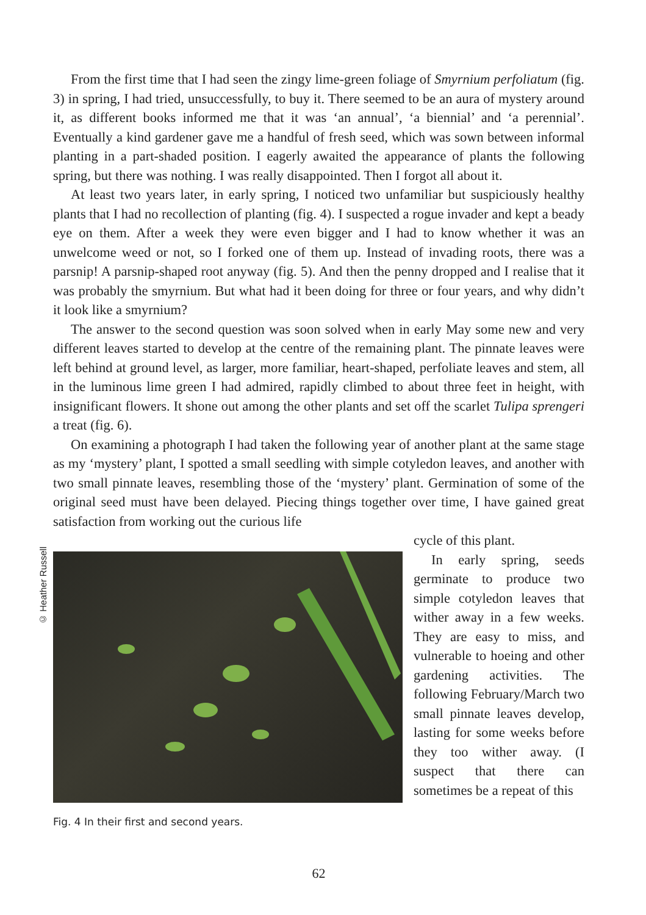From the first time that I had seen the zingy lime-green foliage of Smyrnium perfoliatum (fig. 3) in spring, I had tried, unsuccessfully, to buy it. There seemed to be an aura of mystery around it, as different books informed me that it was ‘an annual’, ‘a biennial’ and ‘a perennial’. Eventually a kind gardener gave me a handful of fresh seed, which was sown between informal planting in a part-shaded position. I eagerly awaited the appearance of plants the following spring, but there was nothing. I was really disappointed. Then I forgot all about it.
At least two years later, in early spring, I noticed two unfamiliar but suspiciously healthy plants that I had no recollection of planting (fig. 4). I suspected a rogue invader and kept a beady eye on them. After a week they were even bigger and I had to know whether it was an unwelcome weed or not, so I forked one of them up. Instead of invading roots, there was a parsnip! A parsnip-shaped root anyway (fig. 5). And then the penny dropped and I realise that it was probably the smyrnium. But what had it been doing for three or four years, and why didn’t it look like a smyrnium?
The answer to the second question was soon solved when in early May some new and very different leaves started to develop at the centre of the remaining plant. The pinnate leaves were left behind at ground level, as larger, more familiar, heart-shaped, perfoliate leaves and stem, all in the luminous lime green I had admired, rapidly climbed to about three feet in height, with insignificant flowers. It shone out among the other plants and set off the scarlet Tulipa sprengeri a treat (fig. 6).
On examining a photograph I had taken the following year of another plant at the same stage as my ‘mystery’ plant, I spotted a small seedling with simple cotyledon leaves, and another with two small pinnate leaves, resembling those of the ‘mystery’ plant. Germination of some of the original seed must have been delayed. Piecing things together over time, I have gained great satisfaction from working out the curious life
© Heather Russell
Fig. 4 In their first and second years.
cycle of this plant.
In early spring, seeds germinate to produce two simple cotyledon leaves that wither away in a few weeks. They are easy to miss, and vulnerable to hoeing and other gardening activities. The following February/March two small pinnate leaves develop, lasting for some weeks before they too wither away. (I suspect that there can sometimes be a repeat of this
62